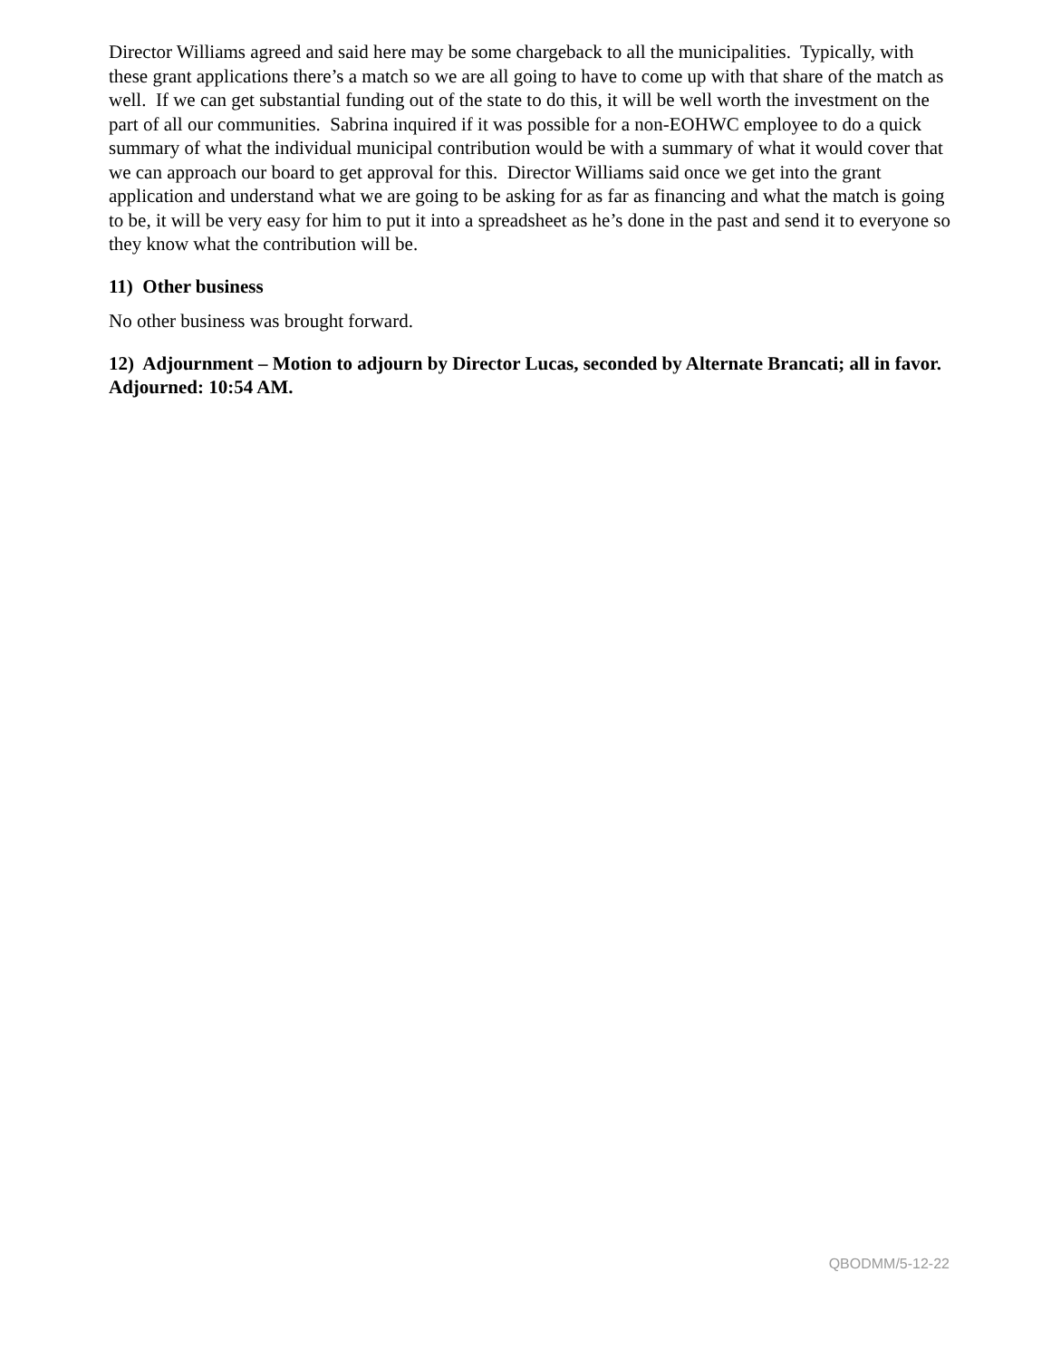Director Williams agreed and said here may be some chargeback to all the municipalities. Typically, with these grant applications there’s a match so we are all going to have to come up with that share of the match as well. If we can get substantial funding out of the state to do this, it will be well worth the investment on the part of all our communities. Sabrina inquired if it was possible for a non-EOHWC employee to do a quick summary of what the individual municipal contribution would be with a summary of what it would cover that we can approach our board to get approval for this. Director Williams said once we get into the grant application and understand what we are going to be asking for as far as financing and what the match is going to be, it will be very easy for him to put it into a spreadsheet as he’s done in the past and send it to everyone so they know what the contribution will be.
11) Other business
No other business was brought forward.
12) Adjournment – Motion to adjourn by Director Lucas, seconded by Alternate Brancati; all in favor. Adjourned: 10:54 AM.
QBODMM/5-12-22